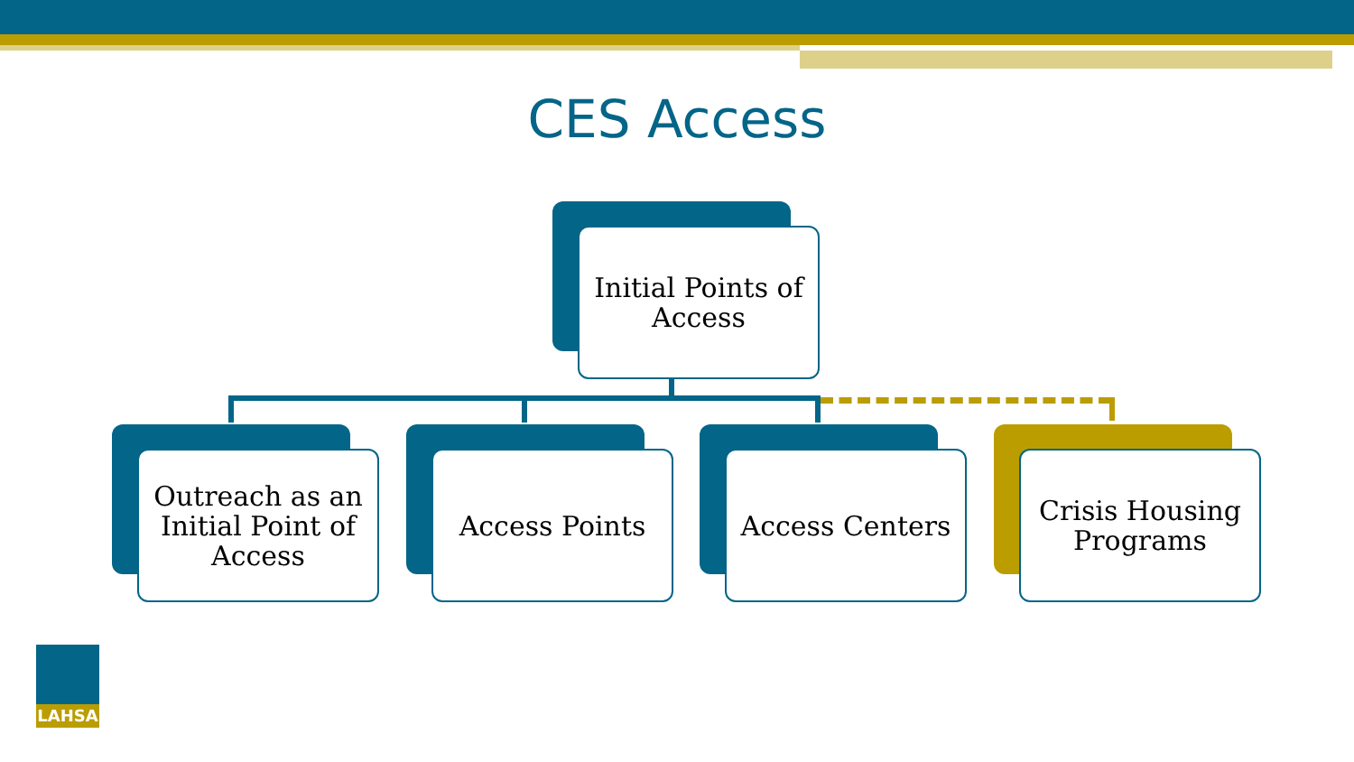CES Access
Initial Points of
Access
Outreach as an
Initial Point of
Access
Access Points Access Centers
Crisis Housing
Programs
LAHSA